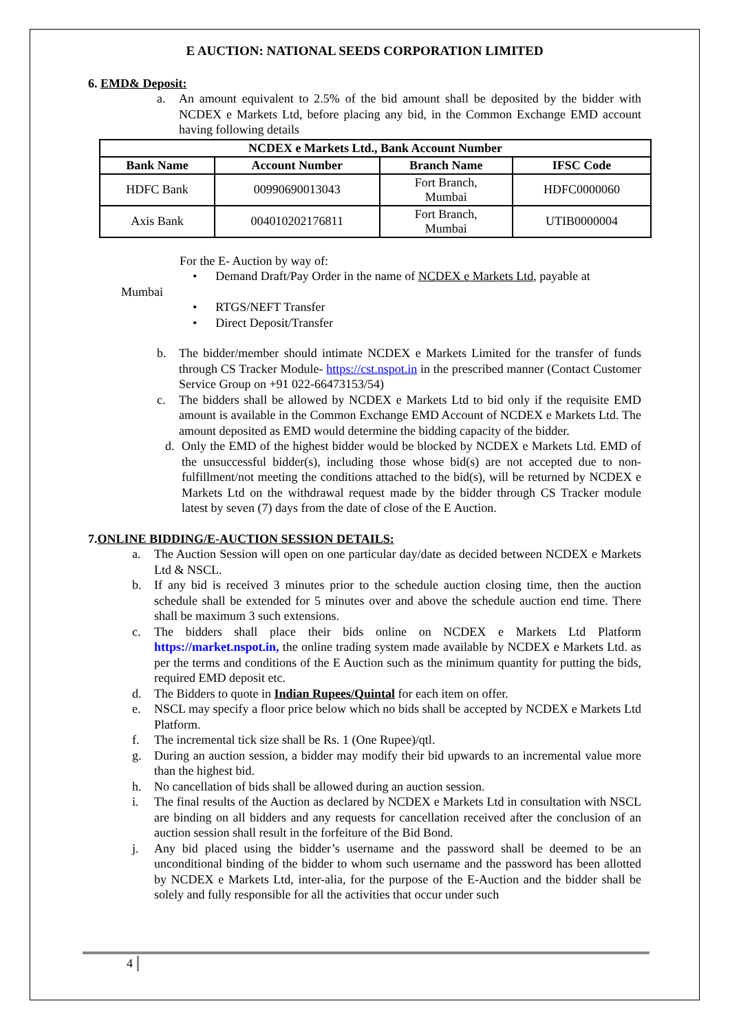E AUCTION: NATIONAL SEEDS CORPORATION LIMITED
6. EMD& Deposit:
a. An amount equivalent to 2.5% of the bid amount shall be deposited by the bidder with NCDEX e Markets Ltd, before placing any bid, in the Common Exchange EMD account having following details
| NCDEX e Markets Ltd., Bank Account Number | | | |
| --- | --- | --- | --- |
| Bank Name | Account Number | Branch Name | IFSC Code |
| HDFC Bank | 00990690013043 | Fort Branch, Mumbai | HDFC0000060 |
| Axis Bank | 004010202176811 | Fort Branch, Mumbai | UTIB0000004 |
For the E- Auction by way of:
• Demand Draft/Pay Order in the name of NCDEX e Markets Ltd, payable at
Mumbai
• RTGS/NEFT Transfer
• Direct Deposit/Transfer
b. The bidder/member should intimate NCDEX e Markets Limited for the transfer of funds through CS Tracker Module- https://cst.nspot.in in the prescribed manner (Contact Customer Service Group on +91 022-66473153/54)
c. The bidders shall be allowed by NCDEX e Markets Ltd to bid only if the requisite EMD amount is available in the Common Exchange EMD Account of NCDEX e Markets Ltd. The amount deposited as EMD would determine the bidding capacity of the bidder.
d. Only the EMD of the highest bidder would be blocked by NCDEX e Markets Ltd. EMD of the unsuccessful bidder(s), including those whose bid(s) are not accepted due to non-fulfillment/not meeting the conditions attached to the bid(s), will be returned by NCDEX e Markets Ltd on the withdrawal request made by the bidder through CS Tracker module latest by seven (7) days from the date of close of the E Auction.
7.ONLINE BIDDING/E-AUCTION SESSION DETAILS:
a. The Auction Session will open on one particular day/date as decided between NCDEX e Markets Ltd & NSCL.
b. If any bid is received 3 minutes prior to the schedule auction closing time, then the auction schedule shall be extended for 5 minutes over and above the schedule auction end time. There shall be maximum 3 such extensions.
c. The bidders shall place their bids online on NCDEX e Markets Ltd Platform https://market.nspot.in, the online trading system made available by NCDEX e Markets Ltd. as per the terms and conditions of the E Auction such as the minimum quantity for putting the bids, required EMD deposit etc.
d. The Bidders to quote in Indian Rupees/Quintal for each item on offer.
e. NSCL may specify a floor price below which no bids shall be accepted by NCDEX e Markets Ltd Platform.
f. The incremental tick size shall be Rs. 1 (One Rupee)/qtl.
g. During an auction session, a bidder may modify their bid upwards to an incremental value more than the highest bid.
h. No cancellation of bids shall be allowed during an auction session.
i. The final results of the Auction as declared by NCDEX e Markets Ltd in consultation with NSCL are binding on all bidders and any requests for cancellation received after the conclusion of an auction session shall result in the forfeiture of the Bid Bond.
j. Any bid placed using the bidder’s username and the password shall be deemed to be an unconditional binding of the bidder to whom such username and the password has been allotted by NCDEX e Markets Ltd, inter-alia, for the purpose of the E-Auction and the bidder shall be solely and fully responsible for all the activities that occur under such
4